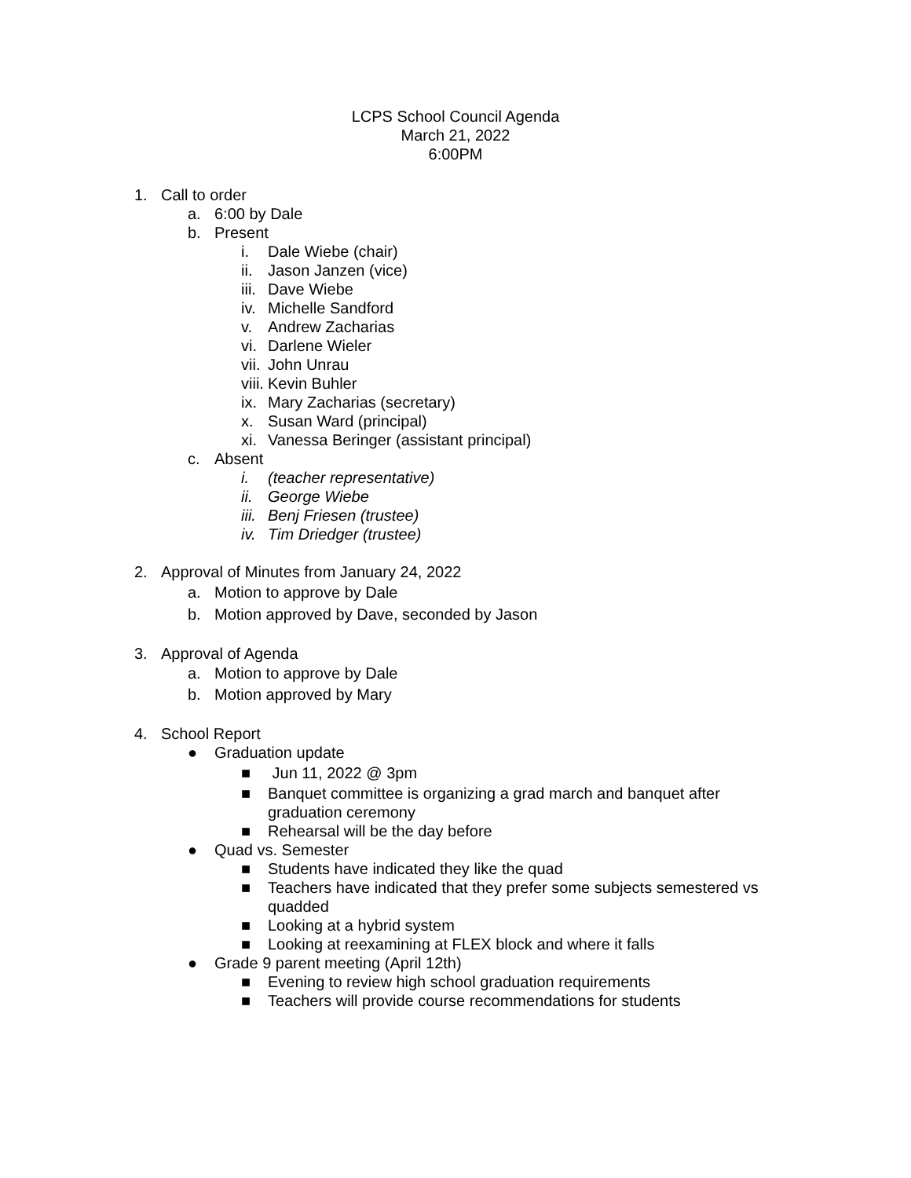LCPS School Council Agenda
March 21, 2022
6:00PM
1. Call to order
a. 6:00 by Dale
b. Present
i. Dale Wiebe (chair)
ii. Jason Janzen (vice)
iii. Dave Wiebe
iv. Michelle Sandford
v. Andrew Zacharias
vi. Darlene Wieler
vii. John Unrau
viii. Kevin Buhler
ix. Mary Zacharias (secretary)
x. Susan Ward (principal)
xi. Vanessa Beringer (assistant principal)
c. Absent
i. (teacher representative)
ii. George Wiebe
iii. Benj Friesen (trustee)
iv. Tim Driedger (trustee)
2. Approval of Minutes from January 24, 2022
a. Motion to approve by Dale
b. Motion approved by Dave, seconded by Jason
3. Approval of Agenda
a. Motion to approve by Dale
b. Motion approved by Mary
4. School Report
● Graduation update
■ Jun 11, 2022 @ 3pm
■ Banquet committee is organizing a grad march and banquet after
graduation ceremony
■ Rehearsal will be the day before
● Quad vs. Semester
■ Students have indicated they like the quad
■ Teachers have indicated that they prefer some subjects semestered vs
quadded
■ Looking at a hybrid system
■ Looking at reexamining at FLEX block and where it falls
● Grade 9 parent meeting (April 12th)
■ Evening to review high school graduation requirements
■ Teachers will provide course recommendations for students